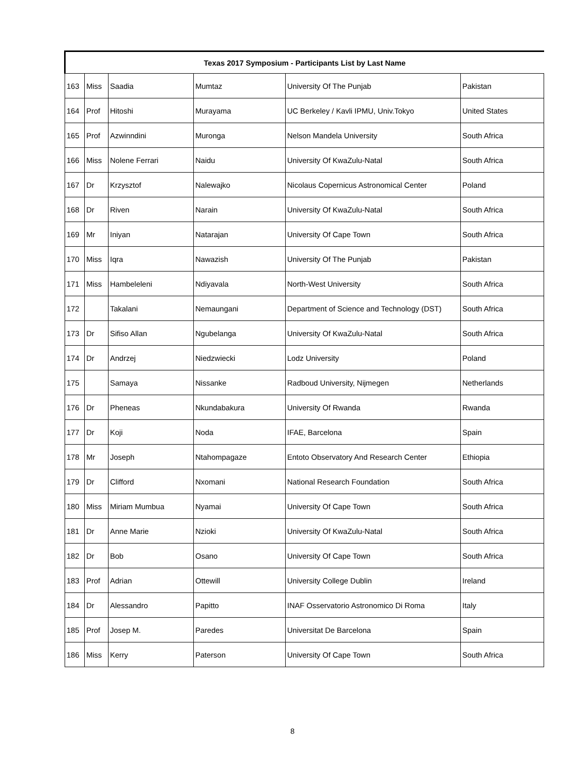| Texas 2017 Symposium - Participants List by Last Name | | | | | |
| --- | --- | --- | --- | --- | --- |
| 163 | Miss | Saadia | Mumtaz | University Of The Punjab | Pakistan |
| 164 | Prof | Hitoshi | Murayama | UC Berkeley / Kavli IPMU, Univ.Tokyo | United States |
| 165 | Prof | Azwinndini | Muronga | Nelson Mandela University | South Africa |
| 166 | Miss | Nolene Ferrari | Naidu | University Of KwaZulu-Natal | South Africa |
| 167 | Dr | Krzysztof | Nalewajko | Nicolaus Copernicus Astronomical Center | Poland |
| 168 | Dr | Riven | Narain | University Of KwaZulu-Natal | South Africa |
| 169 | Mr | Iniyan | Natarajan | University Of Cape Town | South Africa |
| 170 | Miss | Iqra | Nawazish | University Of The Punjab | Pakistan |
| 171 | Miss | Hambeleleni | Ndiyavala | North-West University | South Africa |
| 172 | | Takalani | Nemaungani | Department of Science and Technology (DST) | South Africa |
| 173 | Dr | Sifiso Allan | Ngubelanga | University Of KwaZulu-Natal | South Africa |
| 174 | Dr | Andrzej | Niedzwiecki | Lodz University | Poland |
| 175 | | Samaya | Nissanke | Radboud University, Nijmegen | Netherlands |
| 176 | Dr | Pheneas | Nkundabakura | University Of Rwanda | Rwanda |
| 177 | Dr | Koji | Noda | IFAE, Barcelona | Spain |
| 178 | Mr | Joseph | Ntahompagaze | Entoto Observatory And Research Center | Ethiopia |
| 179 | Dr | Clifford | Nxomani | National Research Foundation | South Africa |
| 180 | Miss | Miriam Mumbua | Nyamai | University Of Cape Town | South Africa |
| 181 | Dr | Anne Marie | Nzioki | University Of KwaZulu-Natal | South Africa |
| 182 | Dr | Bob | Osano | University Of Cape Town | South Africa |
| 183 | Prof | Adrian | Ottewill | University College Dublin | Ireland |
| 184 | Dr | Alessandro | Papitto | INAF Osservatorio Astronomico Di Roma | Italy |
| 185 | Prof | Josep M. | Paredes | Universitat De Barcelona | Spain |
| 186 | Miss | Kerry | Paterson | University Of Cape Town | South Africa |
8